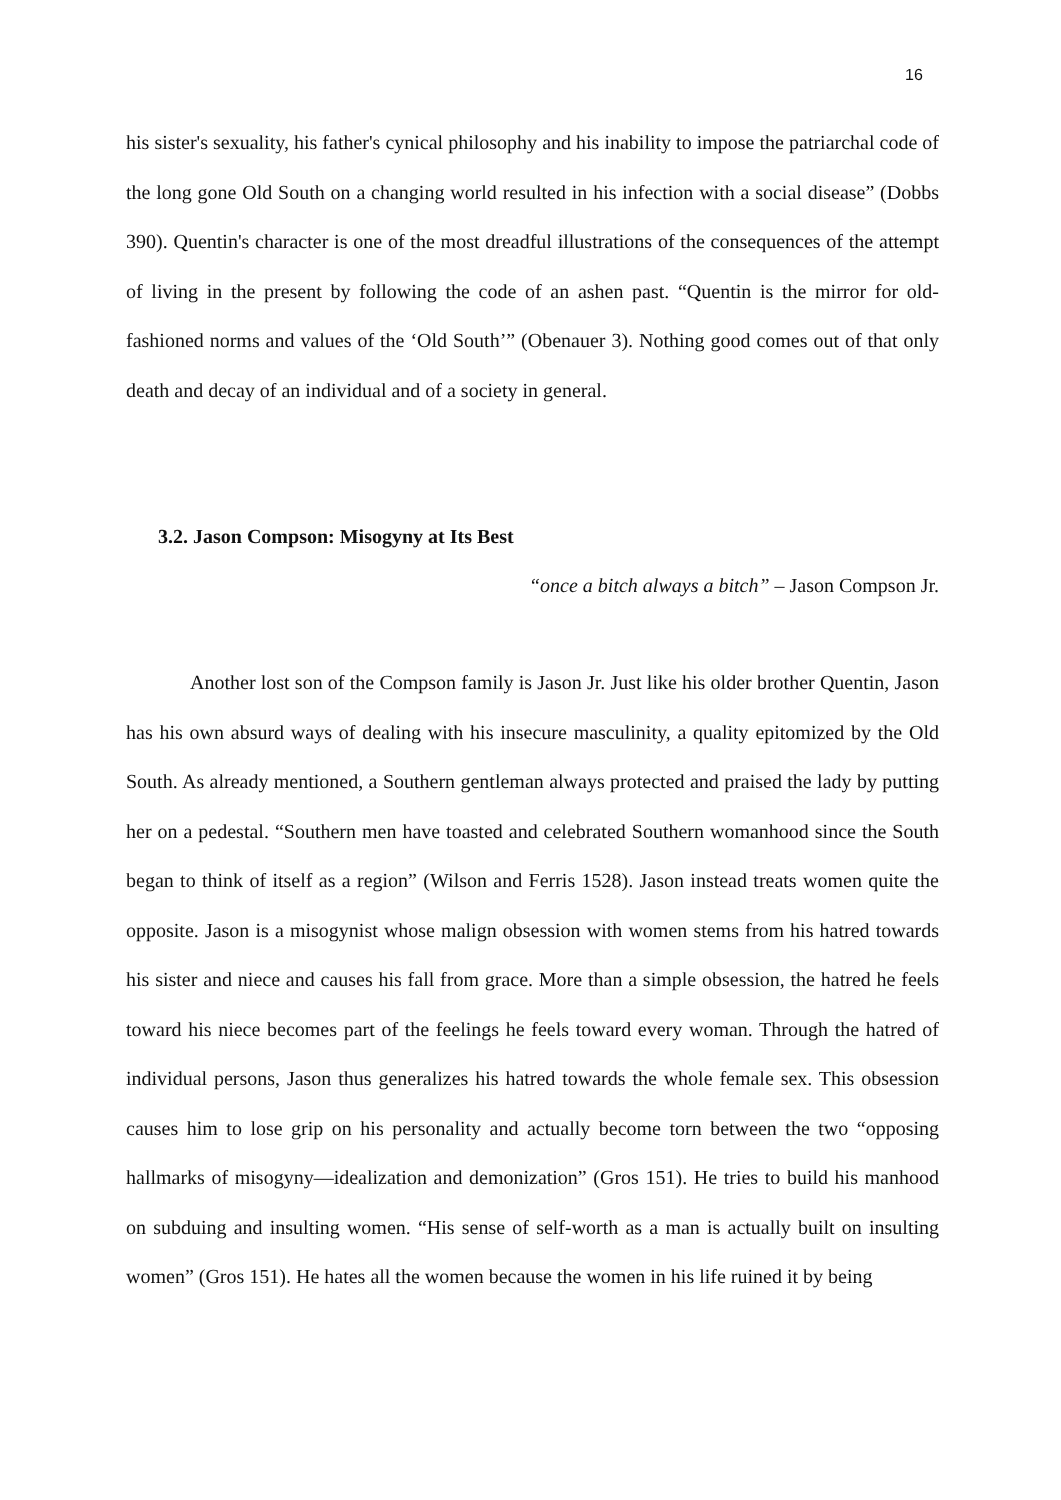16
his sister's sexuality, his father's cynical philosophy and his inability to impose the patriarchal code of the long gone Old South on a changing world resulted in his infection with a social disease” (Dobbs 390). Quentin's character is one of the most dreadful illustrations of the consequences of the attempt of living in the present by following the code of an ashen past. “Quentin is the mirror for old-fashioned norms and values of the ‘Old South’” (Obenauer 3). Nothing good comes out of that only death and decay of an individual and of a society in general.
3.2. Jason Compson: Misogyny at Its Best
“once a bitch always a bitch” – Jason Compson Jr.
Another lost son of the Compson family is Jason Jr. Just like his older brother Quentin, Jason has his own absurd ways of dealing with his insecure masculinity, a quality epitomized by the Old South. As already mentioned, a Southern gentleman always protected and praised the lady by putting her on a pedestal. “Southern men have toasted and celebrated Southern womanhood since the South began to think of itself as a region” (Wilson and Ferris 1528). Jason instead treats women quite the opposite. Jason is a misogynist whose malign obsession with women stems from his hatred towards his sister and niece and causes his fall from grace. More than a simple obsession, the hatred he feels toward his niece becomes part of the feelings he feels toward every woman. Through the hatred of individual persons, Jason thus generalizes his hatred towards the whole female sex. This obsession causes him to lose grip on his personality and actually become torn between the two “opposing hallmarks of misogyny—idealization and demonization” (Gros 151). He tries to build his manhood on subduing and insulting women. “His sense of self-worth as a man is actually built on insulting women” (Gros 151). He hates all the women because the women in his life ruined it by being